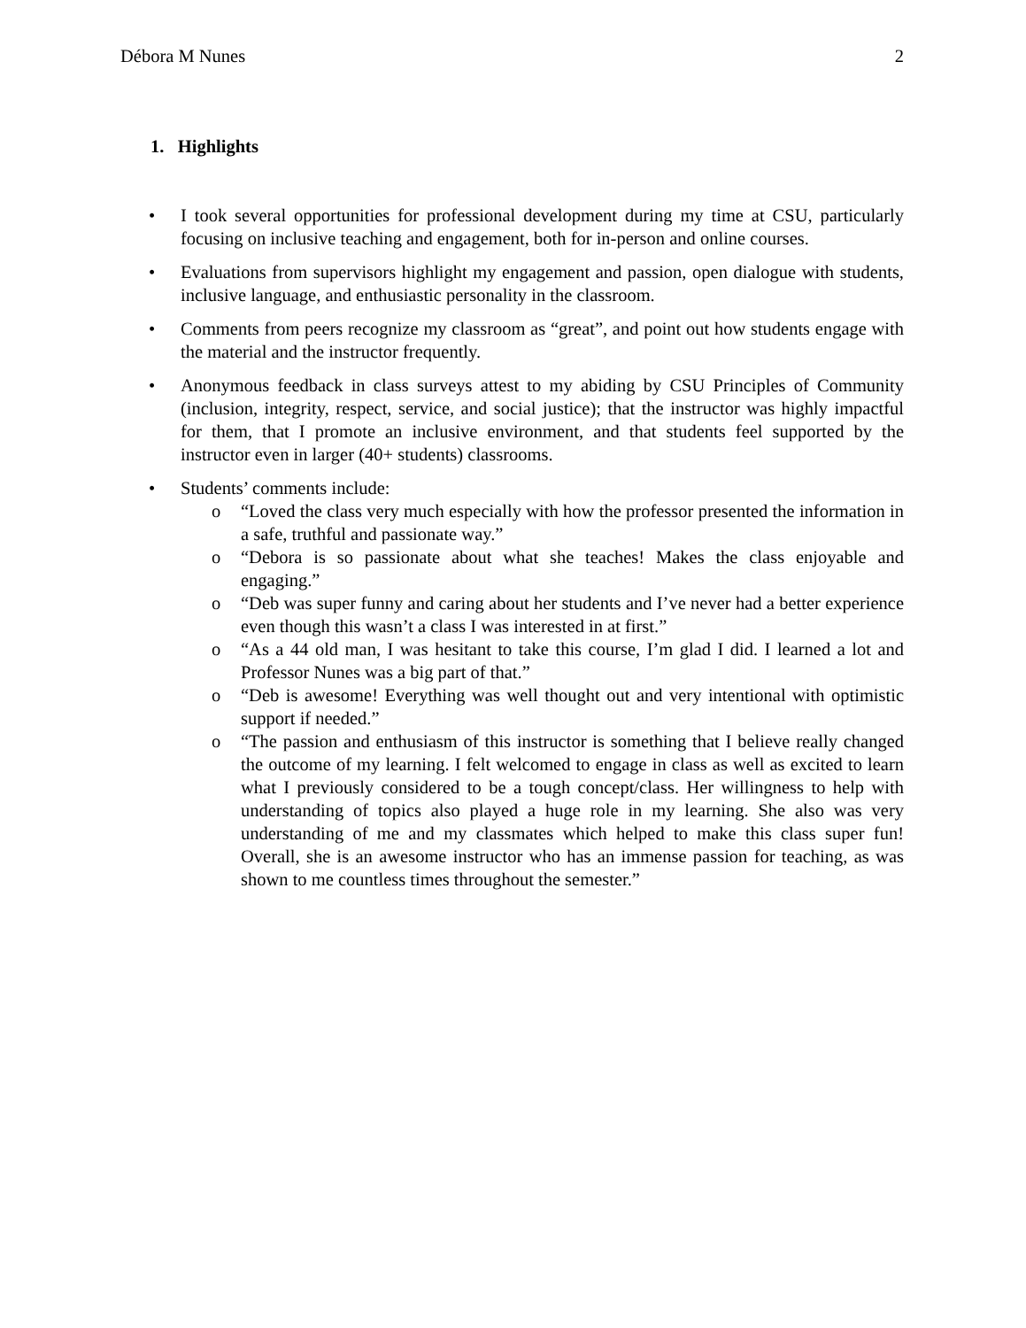Débora M Nunes 2
1. Highlights
• I took several opportunities for professional development during my time at CSU, particularly focusing on inclusive teaching and engagement, both for in-person and online courses.
• Evaluations from supervisors highlight my engagement and passion, open dialogue with students, inclusive language, and enthusiastic personality in the classroom.
• Comments from peers recognize my classroom as “great”, and point out how students engage with the material and the instructor frequently.
• Anonymous feedback in class surveys attest to my abiding by CSU Principles of Community (inclusion, integrity, respect, service, and social justice); that the instructor was highly impactful for them, that I promote an inclusive environment, and that students feel supported by the instructor even in larger (40+ students) classrooms.
• Students’ comments include:
o “Loved the class very much especially with how the professor presented the information in a safe, truthful and passionate way.”
o “Debora is so passionate about what she teaches! Makes the class enjoyable and engaging.”
o “Deb was super funny and caring about her students and I’ve never had a better experience even though this wasn’t a class I was interested in at first.”
o “As a 44 old man, I was hesitant to take this course, I’m glad I did. I learned a lot and Professor Nunes was a big part of that.”
o “Deb is awesome! Everything was well thought out and very intentional with optimistic support if needed.”
o “The passion and enthusiasm of this instructor is something that I believe really changed the outcome of my learning. I felt welcomed to engage in class as well as excited to learn what I previously considered to be a tough concept/class. Her willingness to help with understanding of topics also played a huge role in my learning. She also was very understanding of me and my classmates which helped to make this class super fun! Overall, she is an awesome instructor who has an immense passion for teaching, as was shown to me countless times throughout the semester.”